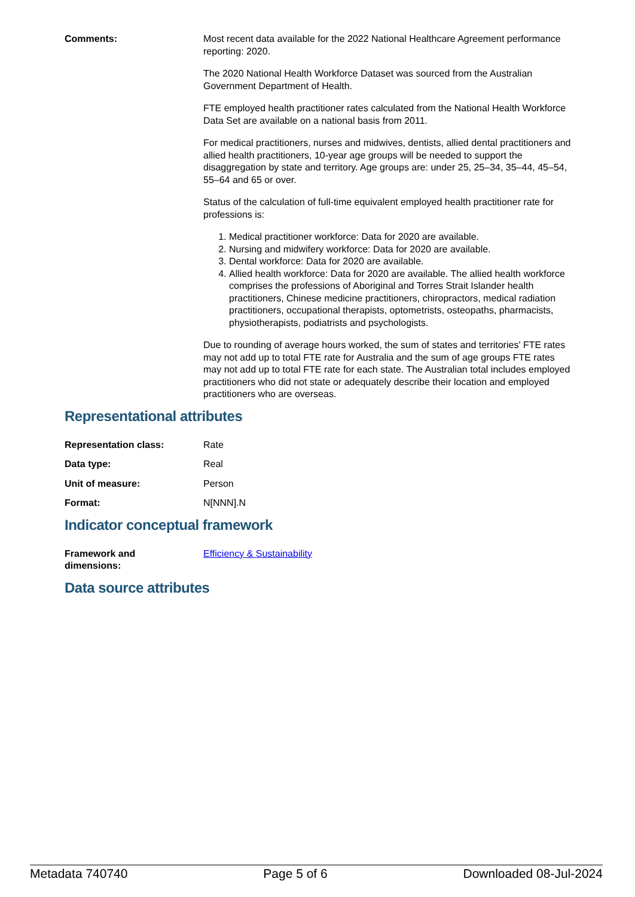Comments: Most recent data available for the 2022 National Healthcare Agreement performance reporting: 2020.
The 2020 National Health Workforce Dataset was sourced from the Australian Government Department of Health.
FTE employed health practitioner rates calculated from the National Health Workforce Data Set are available on a national basis from 2011.
For medical practitioners, nurses and midwives, dentists, allied dental practitioners and allied health practitioners, 10-year age groups will be needed to support the disaggregation by state and territory. Age groups are: under 25, 25–34, 35–44, 45–54, 55–64 and 65 or over.
Status of the calculation of full-time equivalent employed health practitioner rate for professions is:
1. Medical practitioner workforce: Data for 2020 are available.
2. Nursing and midwifery workforce: Data for 2020 are available.
3. Dental workforce: Data for 2020 are available.
4. Allied health workforce: Data for 2020 are available. The allied health workforce comprises the professions of Aboriginal and Torres Strait Islander health practitioners, Chinese medicine practitioners, chiropractors, medical radiation practitioners, occupational therapists, optometrists, osteopaths, pharmacists, physiotherapists, podiatrists and psychologists.
Due to rounding of average hours worked, the sum of states and territories' FTE rates may not add up to total FTE rate for Australia and the sum of age groups FTE rates may not add up to total FTE rate for each state. The Australian total includes employed practitioners who did not state or adequately describe their location and employed practitioners who are overseas.
Representational attributes
Representation class: Rate
Data type: Real
Unit of measure: Person
Format: N[NNN].N
Indicator conceptual framework
Framework and
dimensions:
Efficiency & Sustainability
Data source attributes
Metadata 740740 Page 5 of 6 Downloaded 08-Jul-2024